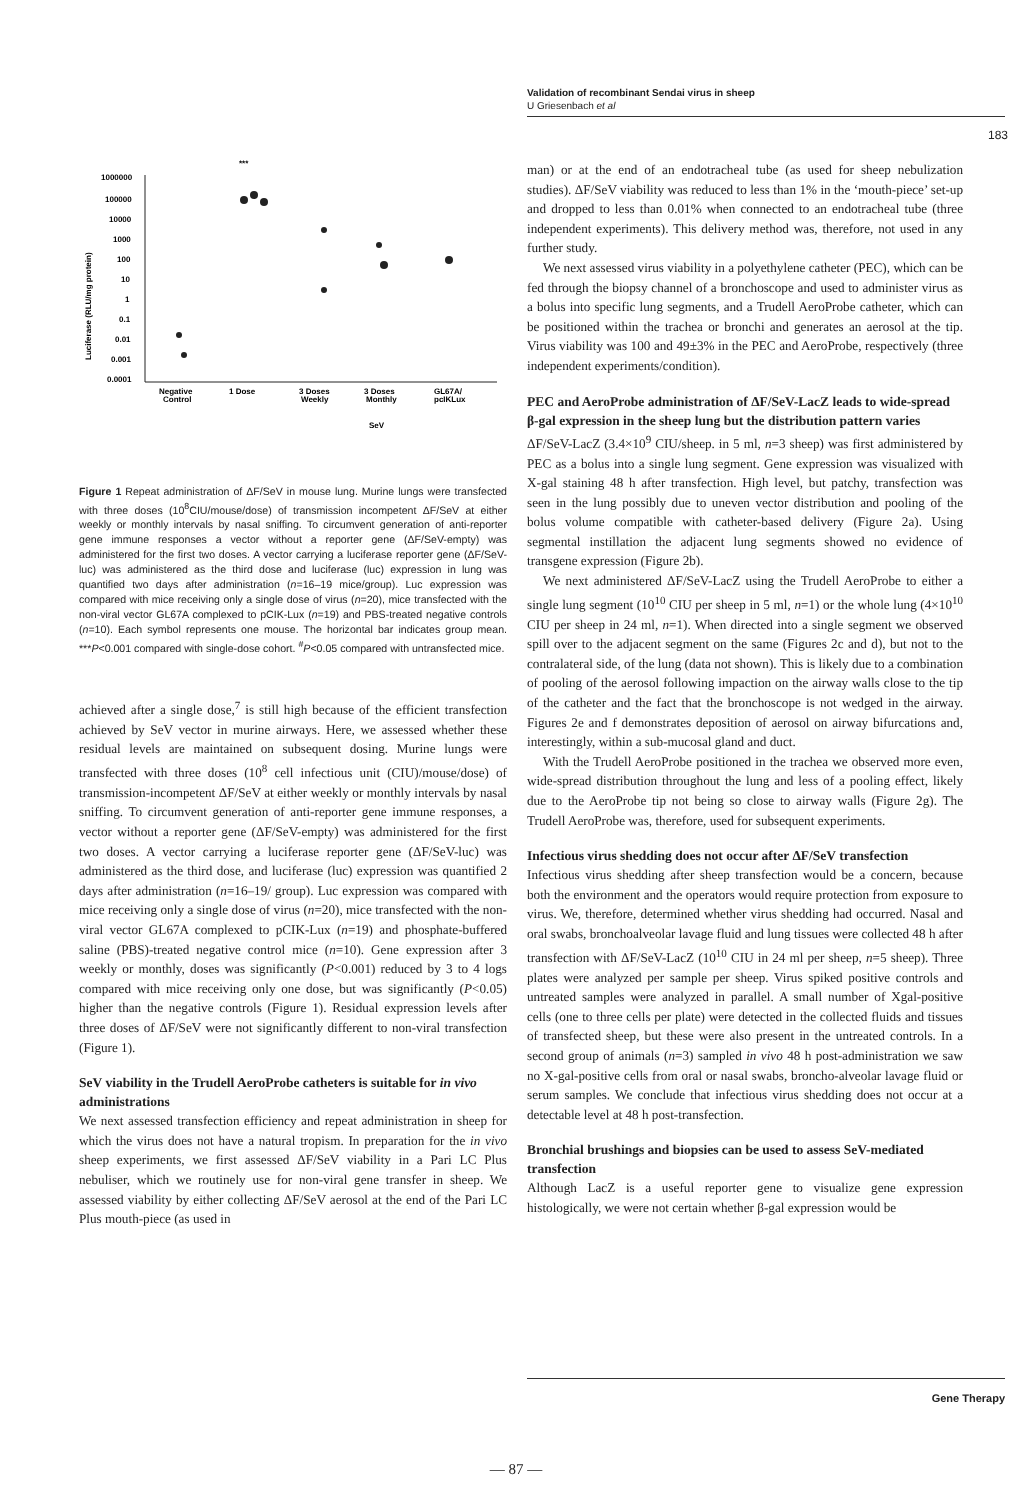Validation of recombinant Sendai virus in sheep
U Griesenbach et al
183
***
1000000
100000
10000
1000
100
10
1
0.1
0.01
0.001
0.0001
Luciferase (RLU/mg protein)
Negative
Control
1 Dose
3 Doses
Weekly
3 Doses
Monthly
GL67A/
pcIKLux
SeV
Figure 1 Repeat administration of ΔF/SeV in mouse lung. Murine lungs were transfected with three doses (10<sup>8</sup>CIU/mouse/dose) of transmission incompetent ΔF/SeV at either weekly or monthly intervals by nasal sniffing. To circumvent generation of anti-reporter gene immune responses a vector without a reporter gene (ΔF/SeV-empty) was administered for the first two doses. A vector carrying a luciferase reporter gene (ΔF/SeV-luc) was administered as the third dose and luciferase (luc) expression in lung was quantified two days after administration (n=16–19 mice/group). Luc expression was compared with mice receiving only a single dose of virus (n=20), mice transfected with the non-viral vector GL67A complexed to pCIK-Lux (n=19) and PBS-treated negative controls (n=10). Each symbol represents one mouse. The horizontal bar indicates group mean. ***P<0.001 compared with single-dose cohort. <sup>#</sup>P<0.05 compared with untransfected mice.
achieved after a single dose,<sup>7</sup> is still high because of the efficient transfection achieved by SeV vector in murine airways. Here, we assessed whether these residual levels are maintained on subsequent dosing. Murine lungs were transfected with three doses (10<sup>8</sup> cell infectious unit (CIU)/mouse/dose) of transmission-incompetent ΔF/SeV at either weekly or monthly intervals by nasal sniffing. To circumvent generation of anti-reporter gene immune responses, a vector without a reporter gene (ΔF/SeV-empty) was administered for the first two doses. A vector carrying a luciferase reporter gene (ΔF/SeV-luc) was administered as the third dose, and luciferase (luc) expression was quantified 2 days after administration (n=16–19/ group). Luc expression was compared with mice receiving only a single dose of virus (n=20), mice transfected with the non-viral vector GL67A complexed to pCIK-Lux (n=19) and phosphate-buffered saline (PBS)-treated negative control mice (n=10). Gene expression after 3 weekly or monthly, doses was significantly (P<0.001) reduced by 3 to 4 logs compared with mice receiving only one dose, but was significantly (P<0.05) higher than the negative controls (Figure 1). Residual expression levels after three doses of ΔF/SeV were not significantly different to non-viral transfection (Figure 1).
SeV viability in the Trudell AeroProbe catheters is suitable for in vivo administrations
We next assessed transfection efficiency and repeat administration in sheep for which the virus does not have a natural tropism. In preparation for the in vivo sheep experiments, we first assessed ΔF/SeV viability in a Pari LC Plus nebuliser, which we routinely use for non-viral gene transfer in sheep. We assessed viability by either collecting ΔF/SeV aerosol at the end of the Pari LC Plus mouth-piece (as used in
man) or at the end of an endotracheal tube (as used for sheep nebulization studies). ΔF/SeV viability was reduced to less than 1% in the ‘mouth-piece’ set-up and dropped to less than 0.01% when connected to an endotracheal tube (three independent experiments). This delivery method was, therefore, not used in any further study.
We next assessed virus viability in a polyethylene catheter (PEC), which can be fed through the biopsy channel of a bronchoscope and used to administer virus as a bolus into specific lung segments, and a Trudell AeroProbe catheter, which can be positioned within the trachea or bronchi and generates an aerosol at the tip. Virus viability was 100 and 49±3% in the PEC and AeroProbe, respectively (three independent experiments/condition).
PEC and AeroProbe administration of ΔF/SeV-LacZ leads to wide-spread β-gal expression in the sheep lung but the distribution pattern varies
ΔF/SeV-LacZ (3.4×10<sup>9</sup> CIU/sheep. in 5 ml, n=3 sheep) was first administered by PEC as a bolus into a single lung segment. Gene expression was visualized with X-gal staining 48 h after transfection. High level, but patchy, transfection was seen in the lung possibly due to uneven vector distribution and pooling of the bolus volume compatible with catheter-based delivery (Figure 2a). Using segmental instillation the adjacent lung segments showed no evidence of transgene expression (Figure 2b).
We next administered ΔF/SeV-LacZ using the Trudell AeroProbe to either a single lung segment (10<sup>10</sup> CIU per sheep in 5 ml, n=1) or the whole lung (4×10<sup>10</sup> CIU per sheep in 24 ml, n=1). When directed into a single segment we observed spill over to the adjacent segment on the same (Figures 2c and d), but not to the contralateral side, of the lung (data not shown). This is likely due to a combination of pooling of the aerosol following impaction on the airway walls close to the tip of the catheter and the fact that the bronchoscope is not wedged in the airway. Figures 2e and f demonstrates deposition of aerosol on airway bifurcations and, interestingly, within a sub-mucosal gland and duct.
With the Trudell AeroProbe positioned in the trachea we observed more even, wide-spread distribution throughout the lung and less of a pooling effect, likely due to the AeroProbe tip not being so close to airway walls (Figure 2g). The Trudell AeroProbe was, therefore, used for subsequent experiments.
Infectious virus shedding does not occur after ΔF/SeV transfection
Infectious virus shedding after sheep transfection would be a concern, because both the environment and the operators would require protection from exposure to virus. We, therefore, determined whether virus shedding had occurred. Nasal and oral swabs, bronchoalveolar lavage fluid and lung tissues were collected 48 h after transfection with ΔF/SeV-LacZ (10<sup>10</sup> CIU in 24 ml per sheep, n=5 sheep). Three plates were analyzed per sample per sheep. Virus spiked positive controls and untreated samples were analyzed in parallel. A small number of Xgal-positive cells (one to three cells per plate) were detected in the collected fluids and tissues of transfected sheep, but these were also present in the untreated controls. In a second group of animals (n=3) sampled in vivo 48 h post-administration we saw no X-gal-positive cells from oral or nasal swabs, broncho-alveolar lavage fluid or serum samples. We conclude that infectious virus shedding does not occur at a detectable level at 48 h post-transfection.
Bronchial brushings and biopsies can be used to assess SeV-mediated transfection
Although LacZ is a useful reporter gene to visualize gene expression histologically, we were not certain whether β-gal expression would be
Gene Therapy
— 87 —